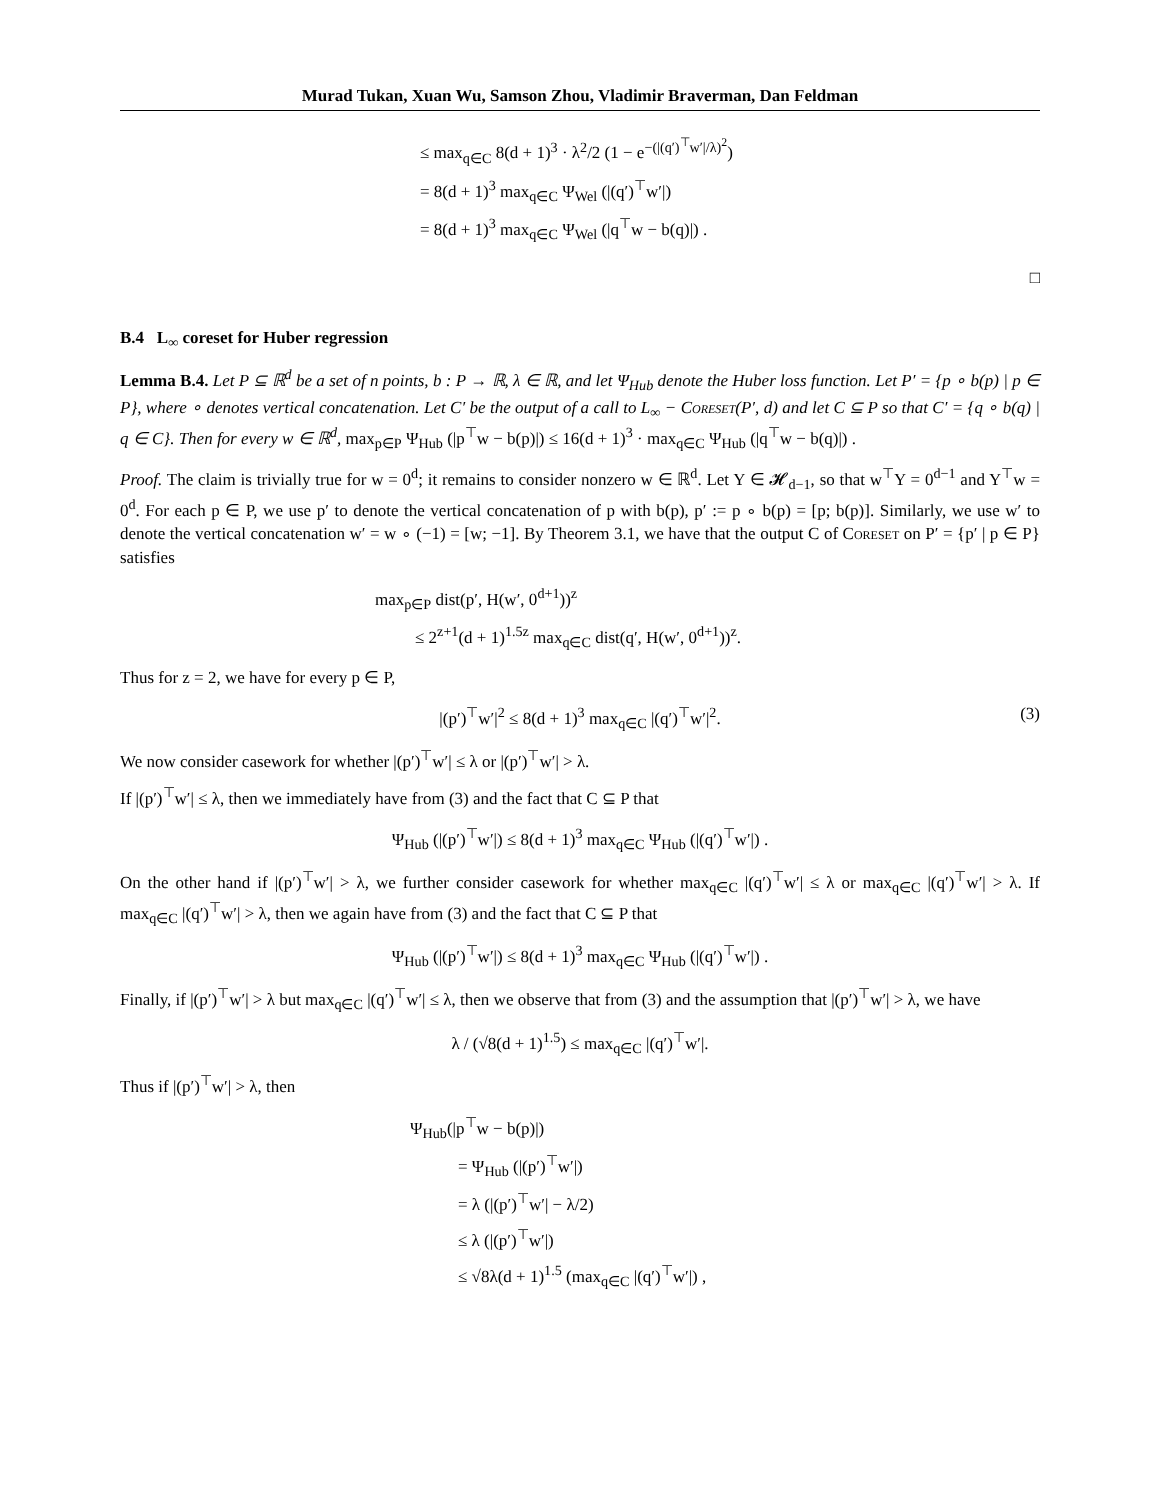Murad Tukan, Xuan Wu, Samson Zhou, Vladimir Braverman, Dan Feldman
≤ max<sub>q∈C</sub> 8(d + 1)<sup>3</sup> · λ<sup>2</sup>/2 (1 − e<sup>−(|(q′)<sup>⊤</sup>w′|/λ)<sup>2</sup></sup>)
= 8(d + 1)<sup>3</sup> max<sub>q∈C</sub> Ψ<sub>Wel</sub> (|(q′)<sup>⊤</sup>w′|)
= 8(d + 1)<sup>3</sup> max<sub>q∈C</sub> Ψ<sub>Wel</sub> (|q<sup>⊤</sup>w − b(q)|) .
□
B.4 L<sub>∞</sub> coreset for Huber regression
Lemma B.4. Let P ⊆ ℝ<sup>d</sup> be a set of n points, b : P → ℝ, λ ∈ ℝ, and let Ψ<sub>Hub</sub> denote the Huber loss function. Let P′ = {p ∘ b(p) | p ∈ P}, where ∘ denotes vertical concatenation. Let C′ be the output of a call to L<sub>∞</sub> − Coreset(P′, d) and let C ⊆ P so that C′ = {q ∘ b(q) | q ∈ C}. Then for every w ∈ ℝ<sup>d</sup>, max<sub>p∈P</sub> Ψ<sub>Hub</sub> (|p<sup>⊤</sup>w − b(p)|) ≤ 16(d + 1)<sup>3</sup> · max<sub>q∈C</sub> Ψ<sub>Hub</sub> (|q<sup>⊤</sup>w − b(q)|) .
Proof. The claim is trivially true for w = 0<sup>d</sup>; it remains to consider nonzero w ∈ ℝ<sup>d</sup>. Let Y ∈ 𝓗<sub>d−1</sub>, so that w<sup>⊤</sup>Y = 0<sup>d−1</sup> and Y<sup>⊤</sup>w = 0<sup>d</sup>. For each p ∈ P, we use p′ to denote the vertical concatenation of p with b(p), p′ := p ∘ b(p) = [p; b(p)]. Similarly, we use w′ to denote the vertical concatenation w′ = w ∘ (−1) = [w; −1]. By Theorem 3.1, we have that the output C of Coreset on P′ = {p′ | p ∈ P} satisfies
max<sub>p∈P</sub> dist(p′, H(w′, 0<sup>d+1</sup>))<sup>z</sup>
≤ 2<sup>z+1</sup>(d + 1)<sup>1.5z</sup> max<sub>q∈C</sub> dist(q′, H(w′, 0<sup>d+1</sup>))<sup>z</sup>.
Thus for z = 2, we have for every p ∈ P,
|(p′)<sup>⊤</sup>w′|<sup>2</sup> ≤ 8(d + 1)<sup>3</sup> max<sub>q∈C</sub> |(q′)<sup>⊤</sup>w′|<sup>2</sup>. (3)
We now consider casework for whether |(p′)<sup>⊤</sup>w′| ≤ λ or |(p′)<sup>⊤</sup>w′| > λ.
If |(p′)<sup>⊤</sup>w′| ≤ λ, then we immediately have from (3) and the fact that C ⊆ P that
Ψ<sub>Hub</sub> (|(p′)<sup>⊤</sup>w′|) ≤ 8(d + 1)<sup>3</sup> max<sub>q∈C</sub> Ψ<sub>Hub</sub> (|(q′)<sup>⊤</sup>w′|) .
On the other hand if |(p′)<sup>⊤</sup>w′| > λ, we further consider casework for whether max<sub>q∈C</sub> |(q′)<sup>⊤</sup>w′| ≤ λ or max<sub>q∈C</sub> |(q′)<sup>⊤</sup>w′| > λ. If max<sub>q∈C</sub> |(q′)<sup>⊤</sup>w′| > λ, then we again have from (3) and the fact that C ⊆ P that
Ψ<sub>Hub</sub> (|(p′)<sup>⊤</sup>w′|) ≤ 8(d + 1)<sup>3</sup> max<sub>q∈C</sub> Ψ<sub>Hub</sub> (|(q′)<sup>⊤</sup>w′|) .
Finally, if |(p′)<sup>⊤</sup>w′| > λ but max<sub>q∈C</sub> |(q′)<sup>⊤</sup>w′| ≤ λ, then we observe that from (3) and the assumption that |(p′)<sup>⊤</sup>w′| > λ, we have
λ / (√8(d + 1)<sup>1.5</sup>) ≤ max<sub>q∈C</sub> |(q′)<sup>⊤</sup>w′|.
Thus if |(p′)<sup>⊤</sup>w′| > λ, then
Ψ<sub>Hub</sub>(|p<sup>⊤</sup>w − b(p)|)
= Ψ<sub>Hub</sub> (|(p′)<sup>⊤</sup>w′|)
= λ (|(p′)<sup>⊤</sup>w′| − λ/2)
≤ λ (|(p′)<sup>⊤</sup>w′|)
≤ √8λ(d + 1)<sup>1.5</sup> (max<sub>q∈C</sub> |(q′)<sup>⊤</sup>w′|) ,